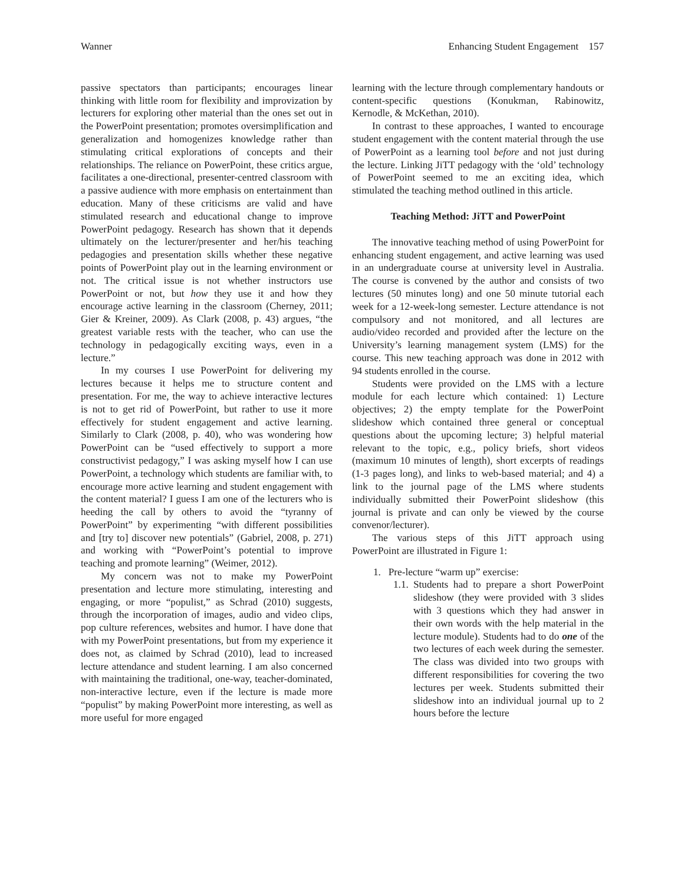Wanner Enhancing Student Engagement 157
passive spectators than participants; encourages linear thinking with little room for flexibility and improvization by lecturers for exploring other material than the ones set out in the PowerPoint presentation; promotes oversimplification and generalization and homogenizes knowledge rather than stimulating critical explorations of concepts and their relationships. The reliance on PowerPoint, these critics argue, facilitates a one-directional, presenter-centred classroom with a passive audience with more emphasis on entertainment than education. Many of these criticisms are valid and have stimulated research and educational change to improve PowerPoint pedagogy. Research has shown that it depends ultimately on the lecturer/presenter and her/his teaching pedagogies and presentation skills whether these negative points of PowerPoint play out in the learning environment or not. The critical issue is not whether instructors use PowerPoint or not, but how they use it and how they encourage active learning in the classroom (Cherney, 2011; Gier & Kreiner, 2009). As Clark (2008, p. 43) argues, “the greatest variable rests with the teacher, who can use the technology in pedagogically exciting ways, even in a lecture.”
In my courses I use PowerPoint for delivering my lectures because it helps me to structure content and presentation. For me, the way to achieve interactive lectures is not to get rid of PowerPoint, but rather to use it more effectively for student engagement and active learning. Similarly to Clark (2008, p. 40), who was wondering how PowerPoint can be “used effectively to support a more constructivist pedagogy,” I was asking myself how I can use PowerPoint, a technology which students are familiar with, to encourage more active learning and student engagement with the content material? I guess I am one of the lecturers who is heeding the call by others to avoid the “tyranny of PowerPoint” by experimenting “with different possibilities and [try to] discover new potentials” (Gabriel, 2008, p. 271) and working with “PowerPoint’s potential to improve teaching and promote learning” (Weimer, 2012).
My concern was not to make my PowerPoint presentation and lecture more stimulating, interesting and engaging, or more “populist,” as Schrad (2010) suggests, through the incorporation of images, audio and video clips, pop culture references, websites and humor. I have done that with my PowerPoint presentations, but from my experience it does not, as claimed by Schrad (2010), lead to increased lecture attendance and student learning. I am also concerned with maintaining the traditional, one-way, teacher-dominated, non-interactive lecture, even if the lecture is made more “populist” by making PowerPoint more interesting, as well as more useful for more engaged
learning with the lecture through complementary handouts or content-specific questions (Konukman, Rabinowitz, Kernodle, & McKethan, 2010).
In contrast to these approaches, I wanted to encourage student engagement with the content material through the use of PowerPoint as a learning tool before and not just during the lecture. Linking JiTT pedagogy with the ‘old’ technology of PowerPoint seemed to me an exciting idea, which stimulated the teaching method outlined in this article.
Teaching Method: JiTT and PowerPoint
The innovative teaching method of using PowerPoint for enhancing student engagement, and active learning was used in an undergraduate course at university level in Australia. The course is convened by the author and consists of two lectures (50 minutes long) and one 50 minute tutorial each week for a 12-week-long semester. Lecture attendance is not compulsory and not monitored, and all lectures are audio/video recorded and provided after the lecture on the University’s learning management system (LMS) for the course. This new teaching approach was done in 2012 with 94 students enrolled in the course.
Students were provided on the LMS with a lecture module for each lecture which contained: 1) Lecture objectives; 2) the empty template for the PowerPoint slideshow which contained three general or conceptual questions about the upcoming lecture; 3) helpful material relevant to the topic, e.g., policy briefs, short videos (maximum 10 minutes of length), short excerpts of readings (1-3 pages long), and links to web-based material; and 4) a link to the journal page of the LMS where students individually submitted their PowerPoint slideshow (this journal is private and can only be viewed by the course convenor/lecturer).
The various steps of this JiTT approach using PowerPoint are illustrated in Figure 1:
1. Pre-lecture “warm up” exercise:
1.1.
Students had to prepare a short PowerPoint slideshow (they were provided with 3 slides with 3 questions which they had answer in their own words with the help material in the lecture module). Students had to do one of the two lectures of each week during the semester. The class was divided into two groups with different responsibilities for covering the two lectures per week. Students submitted their slideshow into an individual journal up to 2 hours before the lecture